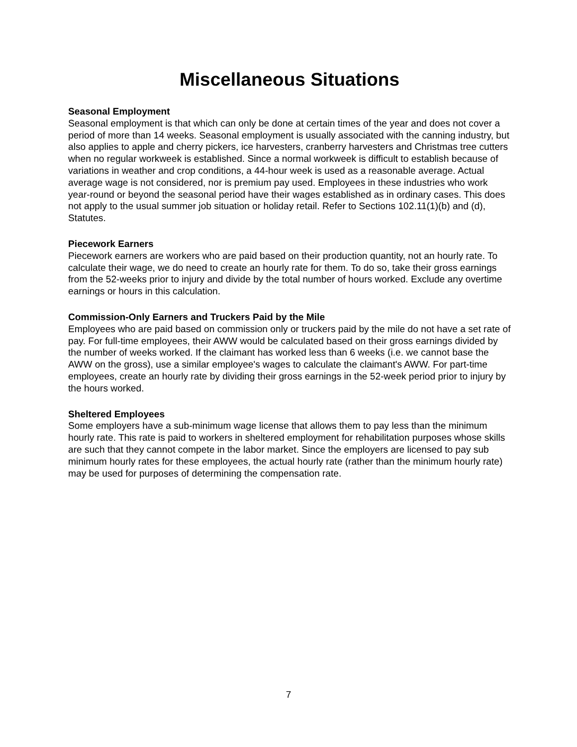Miscellaneous Situations
Seasonal Employment
Seasonal employment is that which can only be done at certain times of the year and does not cover a period of more than 14 weeks. Seasonal employment is usually associated with the canning industry, but also applies to apple and cherry pickers, ice harvesters, cranberry harvesters and Christmas tree cutters when no regular workweek is established. Since a normal workweek is difficult to establish because of variations in weather and crop conditions, a 44-hour week is used as a reasonable average. Actual average wage is not considered, nor is premium pay used. Employees in these industries who work year-round or beyond the seasonal period have their wages established as in ordinary cases. This does not apply to the usual summer job situation or holiday retail. Refer to Sections 102.11(1)(b) and (d), Statutes.
Piecework Earners
Piecework earners are workers who are paid based on their production quantity, not an hourly rate. To calculate their wage, we do need to create an hourly rate for them. To do so, take their gross earnings from the 52-weeks prior to injury and divide by the total number of hours worked. Exclude any overtime earnings or hours in this calculation.
Commission-Only Earners and Truckers Paid by the Mile
Employees who are paid based on commission only or truckers paid by the mile do not have a set rate of pay. For full-time employees, their AWW would be calculated based on their gross earnings divided by the number of weeks worked. If the claimant has worked less than 6 weeks (i.e. we cannot base the AWW on the gross), use a similar employee's wages to calculate the claimant's AWW. For part-time employees, create an hourly rate by dividing their gross earnings in the 52-week period prior to injury by the hours worked.
Sheltered Employees
Some employers have a sub-minimum wage license that allows them to pay less than the minimum hourly rate. This rate is paid to workers in sheltered employment for rehabilitation purposes whose skills are such that they cannot compete in the labor market. Since the employers are licensed to pay sub minimum hourly rates for these employees, the actual hourly rate (rather than the minimum hourly rate) may be used for purposes of determining the compensation rate.
7